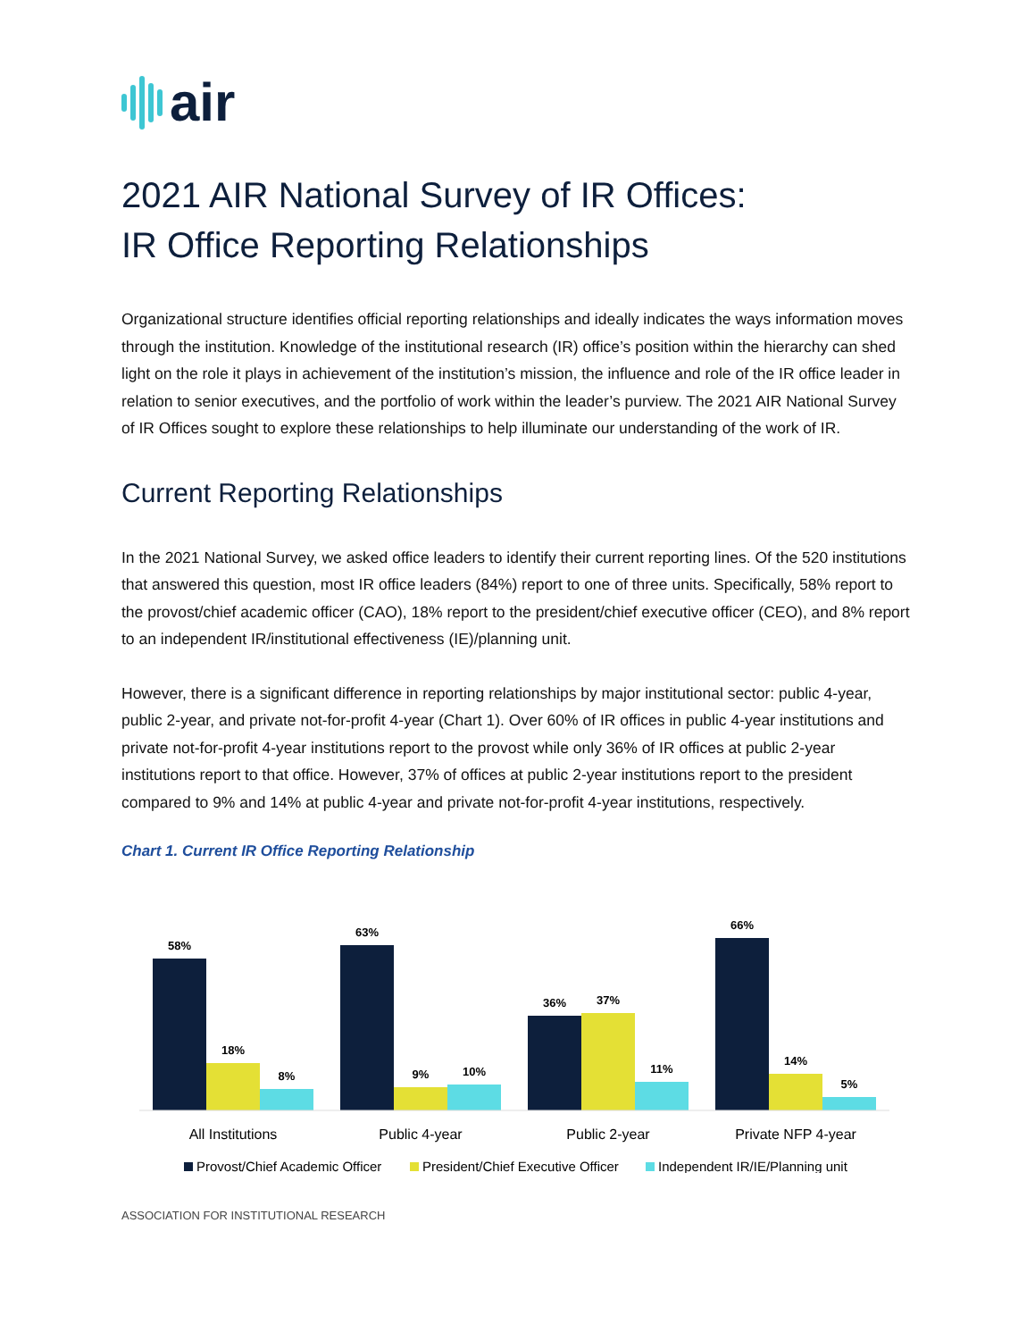air
2021 AIR National Survey of IR Offices:
IR Office Reporting Relationships
Organizational structure identifies official reporting relationships and ideally indicates the ways information moves through the institution. Knowledge of the institutional research (IR) office’s position within the hierarchy can shed light on the role it plays in achievement of the institution’s mission, the influence and role of the IR office leader in relation to senior executives, and the portfolio of work within the leader’s purview. The 2021 AIR National Survey of IR Offices sought to explore these relationships to help illuminate our understanding of the work of IR.
Current Reporting Relationships
In the 2021 National Survey, we asked office leaders to identify their current reporting lines. Of the 520 institutions that answered this question, most IR office leaders (84%) report to one of three units. Specifically, 58% report to the provost/chief academic officer (CAO), 18% report to the president/chief executive officer (CEO), and 8% report to an independent IR/institutional effectiveness (IE)/planning unit.
However, there is a significant difference in reporting relationships by major institutional sector: public 4-year, public 2-year, and private not-for-profit 4-year (Chart 1). Over 60% of IR offices in public 4-year institutions and private not-for-profit 4-year institutions report to the provost while only 36% of IR offices at public 2-year institutions report to that office. However, 37% of offices at public 2-year institutions report to the president compared to 9% and 14% at public 4-year and private not-for-profit 4-year institutions, respectively.
Chart 1. Current IR Office Reporting Relationship
58%
18%
8%
63%
9%
10%
36%
37%
11%
66%
14%
5%
All Institutions
Public 4-year
Public 2-year
Private NFP 4-year
Provost/Chief Academic Officer
President/Chief Executive Officer
Independent IR/IE/Planning unit
ASSOCIATION FOR INSTITUTIONAL RESEARCH